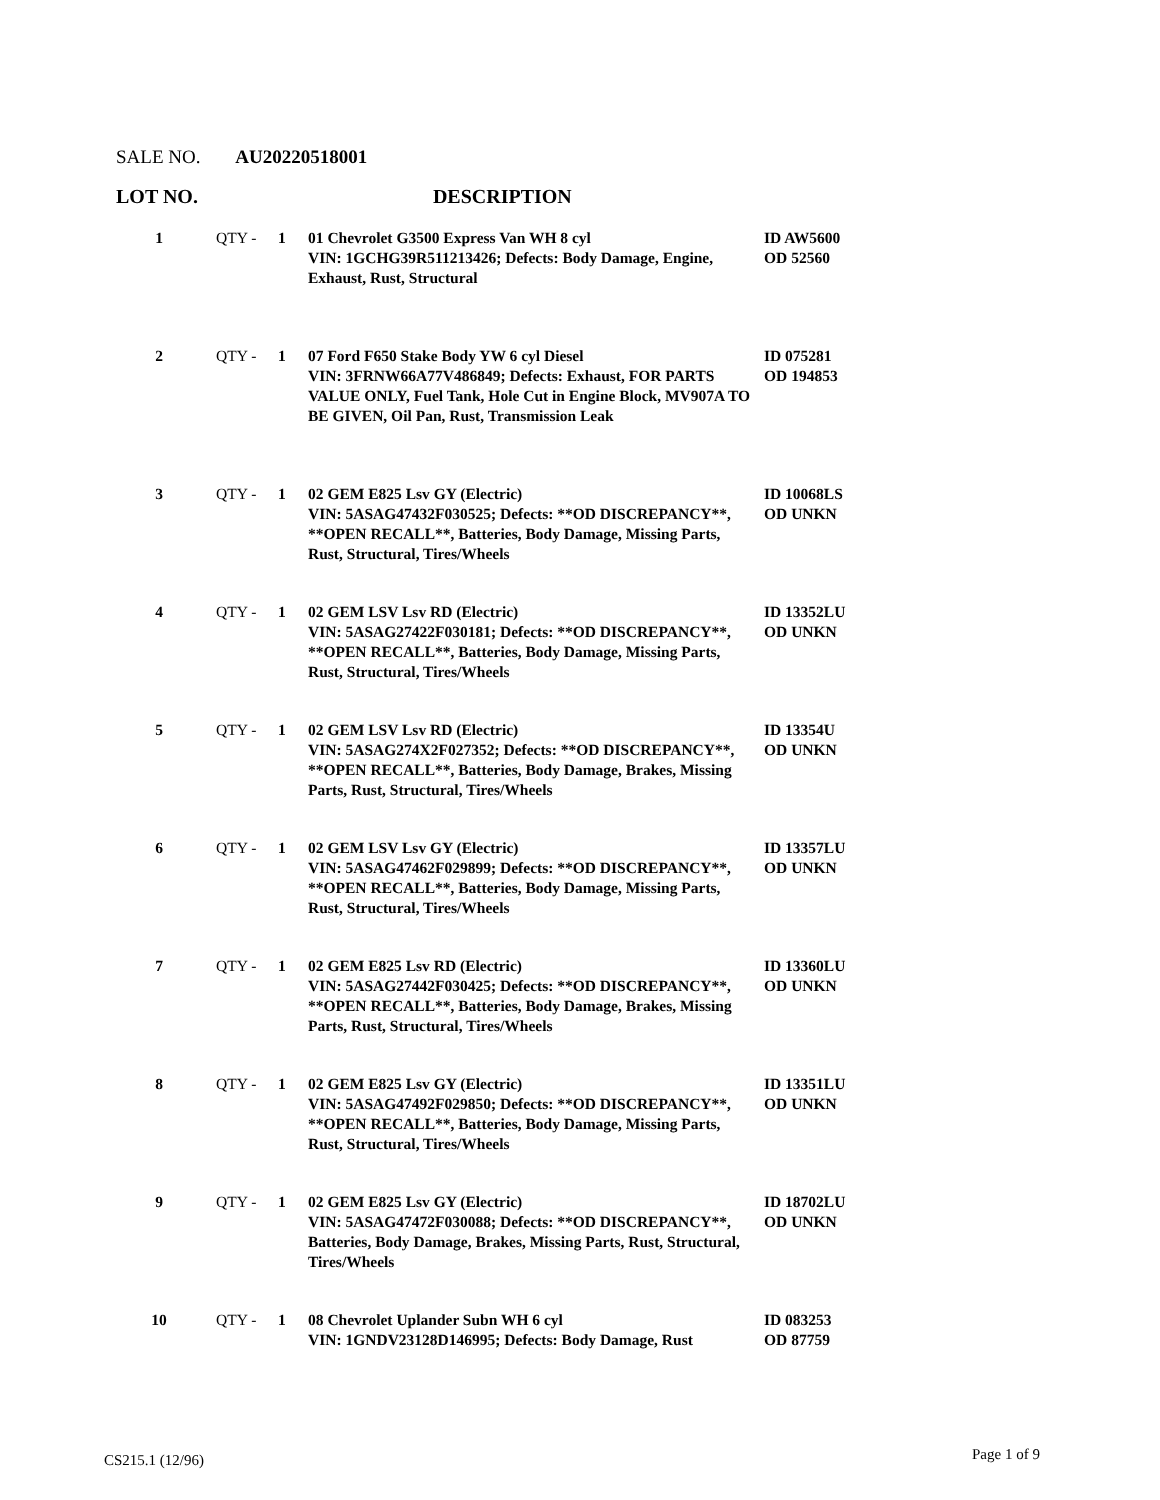SALE NO. AU20220518001
LOT NO. DESCRIPTION
| 1 | QTY - | 1 | 01 Chevrolet G3500 Express Van WH 8 cyl VIN: 1GCHG39R511213426; Defects: Body Damage, Engine, Exhaust, Rust, Structural | ID AW5600 OD 52560 |
| 2 | QTY - | 1 | 07 Ford F650 Stake Body YW 6 cyl Diesel VIN: 3FRNW66A77V486849; Defects: Exhaust, FOR PARTS VALUE ONLY, Fuel Tank, Hole Cut in Engine Block, MV907A TO BE GIVEN, Oil Pan, Rust, Transmission Leak | ID 075281 OD 194853 |
| 3 | QTY - | 1 | 02 GEM E825 Lsv GY (Electric) VIN: 5ASAG47432F030525; Defects: **OD DISCREPANCY**, **OPEN RECALL**, Batteries, Body Damage, Missing Parts, Rust, Structural, Tires/Wheels | ID 10068LS OD UNKN |
| 4 | QTY - | 1 | 02 GEM LSV Lsv RD (Electric) VIN: 5ASAG27422F030181; Defects: **OD DISCREPANCY**, **OPEN RECALL**, Batteries, Body Damage, Missing Parts, Rust, Structural, Tires/Wheels | ID 13352LU OD UNKN |
| 5 | QTY - | 1 | 02 GEM LSV Lsv RD (Electric) VIN: 5ASAG274X2F027352; Defects: **OD DISCREPANCY**, **OPEN RECALL**, Batteries, Body Damage, Brakes, Missing Parts, Rust, Structural, Tires/Wheels | ID 13354U OD UNKN |
| 6 | QTY - | 1 | 02 GEM LSV Lsv GY (Electric) VIN: 5ASAG47462F029899; Defects: **OD DISCREPANCY**, **OPEN RECALL**, Batteries, Body Damage, Missing Parts, Rust, Structural, Tires/Wheels | ID 13357LU OD UNKN |
| 7 | QTY - | 1 | 02 GEM E825 Lsv RD (Electric) VIN: 5ASAG27442F030425; Defects: **OD DISCREPANCY**, **OPEN RECALL**, Batteries, Body Damage, Brakes, Missing Parts, Rust, Structural, Tires/Wheels | ID 13360LU OD UNKN |
| 8 | QTY - | 1 | 02 GEM E825 Lsv GY (Electric) VIN: 5ASAG47492F029850; Defects: **OD DISCREPANCY**, **OPEN RECALL**, Batteries, Body Damage, Missing Parts, Rust, Structural, Tires/Wheels | ID 13351LU OD UNKN |
| 9 | QTY - | 1 | 02 GEM E825 Lsv GY (Electric) VIN: 5ASAG47472F030088; Defects: **OD DISCREPANCY**, Batteries, Body Damage, Brakes, Missing Parts, Rust, Structural, Tires/Wheels | ID 18702LU OD UNKN |
| 10 | QTY - | 1 | 08 Chevrolet Uplander Subn WH 6 cyl VIN: 1GNDV23128D146995; Defects: Body Damage, Rust | ID 083253 OD 87759 |
CS215.1 (12/96) Page 1 of 9